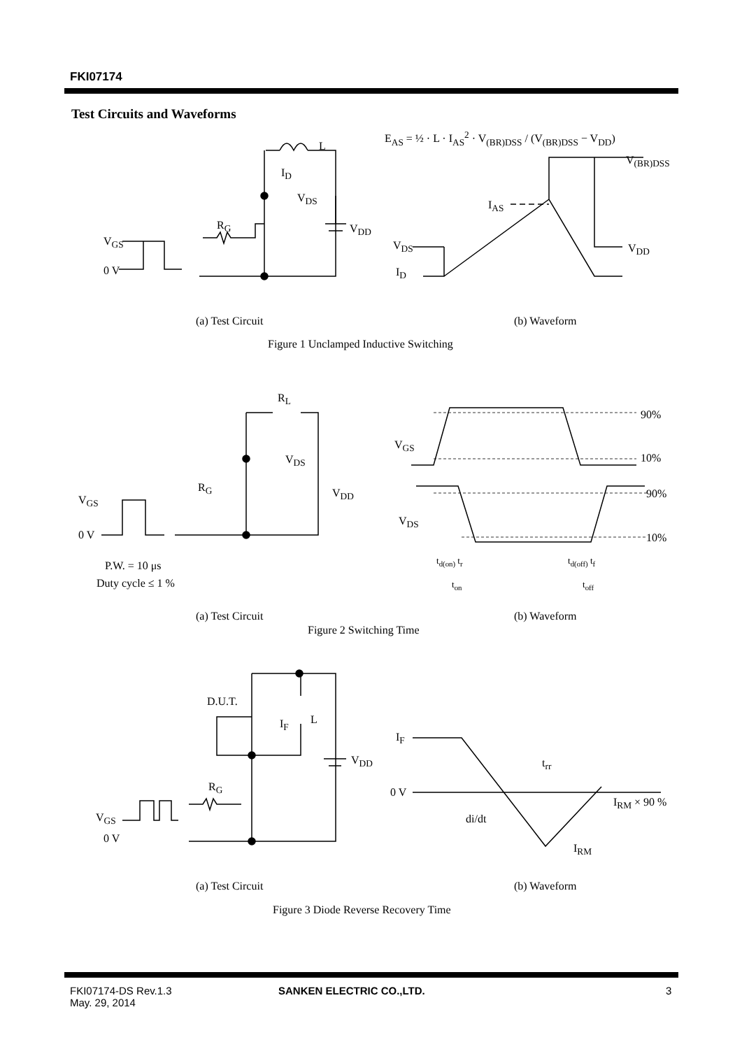FKI07174
Test Circuits and Waveforms
L
I<sub>D</sub>
V<sub>DS</sub>
R<sub>G</sub> V<sub>DD</sub>
V<sub>GS</sub>
0 V
E<sub>AS</sub> = ½ · L · I<sub>AS</sub><sup>2</sup> · V<sub>(BR)DSS</sub> / (V<sub>(BR)DSS</sub> − V<sub>DD</sub>)
V<sub>(BR)DSS</sub>
I<sub>AS</sub>
V<sub>DS</sub> V<sub>DD</sub>
I<sub>D</sub>
(a) Test Circuit (b) Waveform
Figure 1 Unclamped Inductive Switching
R<sub>L</sub>
V<sub>DS</sub>
R<sub>G</sub> V<sub>DD</sub>
V<sub>GS</sub>
0 V
P.W. = 10 μs
Duty cycle ≤ 1 %
90%
V<sub>GS</sub>
10%
90%
V<sub>DS</sub>
10%
t<sub>d(on)</sub> t<sub>r</sub> t<sub>d(off)</sub> t<sub>f</sub>
t<sub>on</sub> t<sub>off</sub>
(a) Test Circuit (b) Waveform
Figure 2 Switching Time
D.U.T.
I<sub>F</sub> L
V<sub>DD</sub>
R<sub>G</sub>
V<sub>GS</sub>
0 V
I<sub>F</sub>
t<sub>rr</sub>
0 V
I<sub>RM</sub> × 90 %
di/dt
I<sub>RM</sub>
(a) Test Circuit (b) Waveform
Figure 3 Diode Reverse Recovery Time
FKI07174-DS Rev.1.3
May. 29, 2014
SANKEN ELECTRIC CO.,LTD. 3